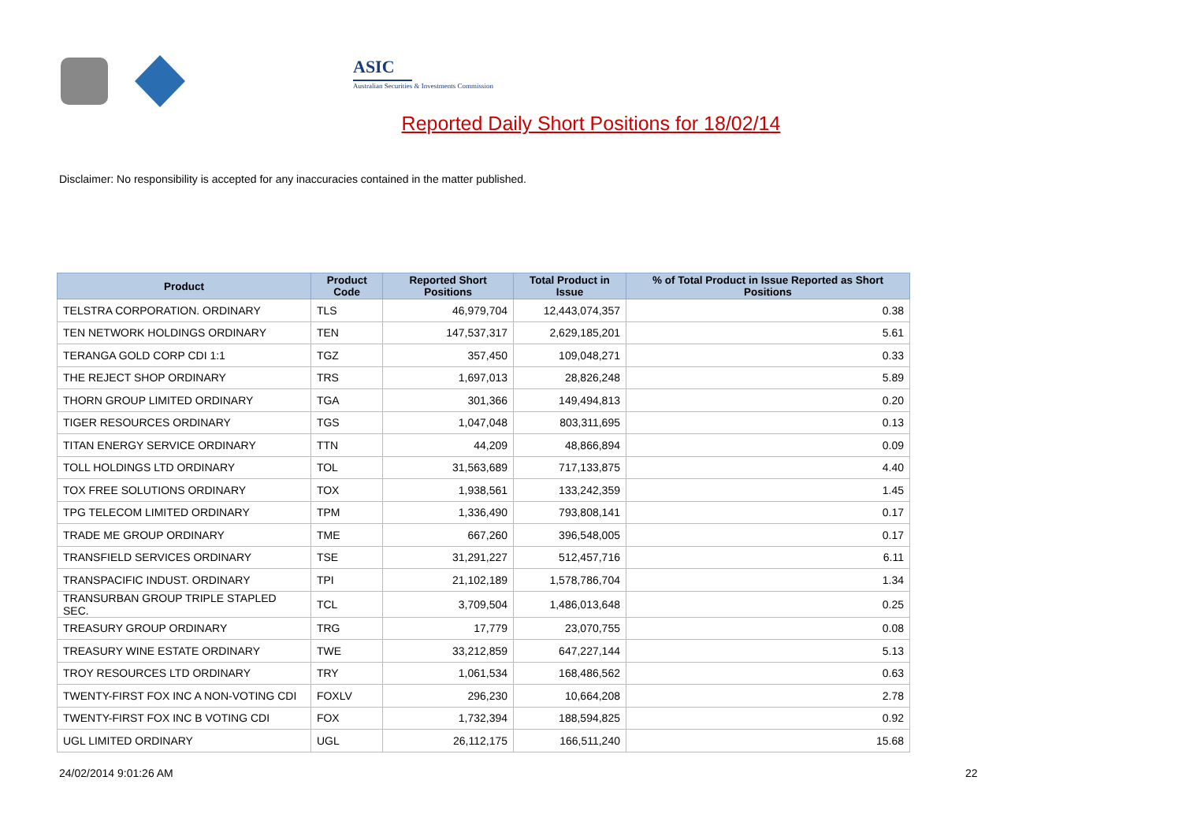ASIC
Australian Securities & Investments Commission
Reported Daily Short Positions for 18/02/14
Disclaimer: No responsibility is accepted for any inaccuracies contained in the matter published.
| Product | Product Code | Reported Short Positions | Total Product in Issue | % of Total Product in Issue Reported as Short Positions |
| --- | --- | --- | --- | --- |
| TELSTRA CORPORATION. ORDINARY | TLS | 46,979,704 | 12,443,074,357 | 0.38 |
| TEN NETWORK HOLDINGS ORDINARY | TEN | 147,537,317 | 2,629,185,201 | 5.61 |
| TERANGA GOLD CORP CDI 1:1 | TGZ | 357,450 | 109,048,271 | 0.33 |
| THE REJECT SHOP ORDINARY | TRS | 1,697,013 | 28,826,248 | 5.89 |
| THORN GROUP LIMITED ORDINARY | TGA | 301,366 | 149,494,813 | 0.20 |
| TIGER RESOURCES ORDINARY | TGS | 1,047,048 | 803,311,695 | 0.13 |
| TITAN ENERGY SERVICE ORDINARY | TTN | 44,209 | 48,866,894 | 0.09 |
| TOLL HOLDINGS LTD ORDINARY | TOL | 31,563,689 | 717,133,875 | 4.40 |
| TOX FREE SOLUTIONS ORDINARY | TOX | 1,938,561 | 133,242,359 | 1.45 |
| TPG TELECOM LIMITED ORDINARY | TPM | 1,336,490 | 793,808,141 | 0.17 |
| TRADE ME GROUP ORDINARY | TME | 667,260 | 396,548,005 | 0.17 |
| TRANSFIELD SERVICES ORDINARY | TSE | 31,291,227 | 512,457,716 | 6.11 |
| TRANSPACIFIC INDUST. ORDINARY | TPI | 21,102,189 | 1,578,786,704 | 1.34 |
| TRANSURBAN GROUP TRIPLE STAPLED SEC. | TCL | 3,709,504 | 1,486,013,648 | 0.25 |
| TREASURY GROUP ORDINARY | TRG | 17,779 | 23,070,755 | 0.08 |
| TREASURY WINE ESTATE ORDINARY | TWE | 33,212,859 | 647,227,144 | 5.13 |
| TROY RESOURCES LTD ORDINARY | TRY | 1,061,534 | 168,486,562 | 0.63 |
| TWENTY-FIRST FOX INC A NON-VOTING CDI | FOXLV | 296,230 | 10,664,208 | 2.78 |
| TWENTY-FIRST FOX INC B VOTING CDI | FOX | 1,732,394 | 188,594,825 | 0.92 |
| UGL LIMITED ORDINARY | UGL | 26,112,175 | 166,511,240 | 15.68 |
24/02/2014 9:01:26 AM 22